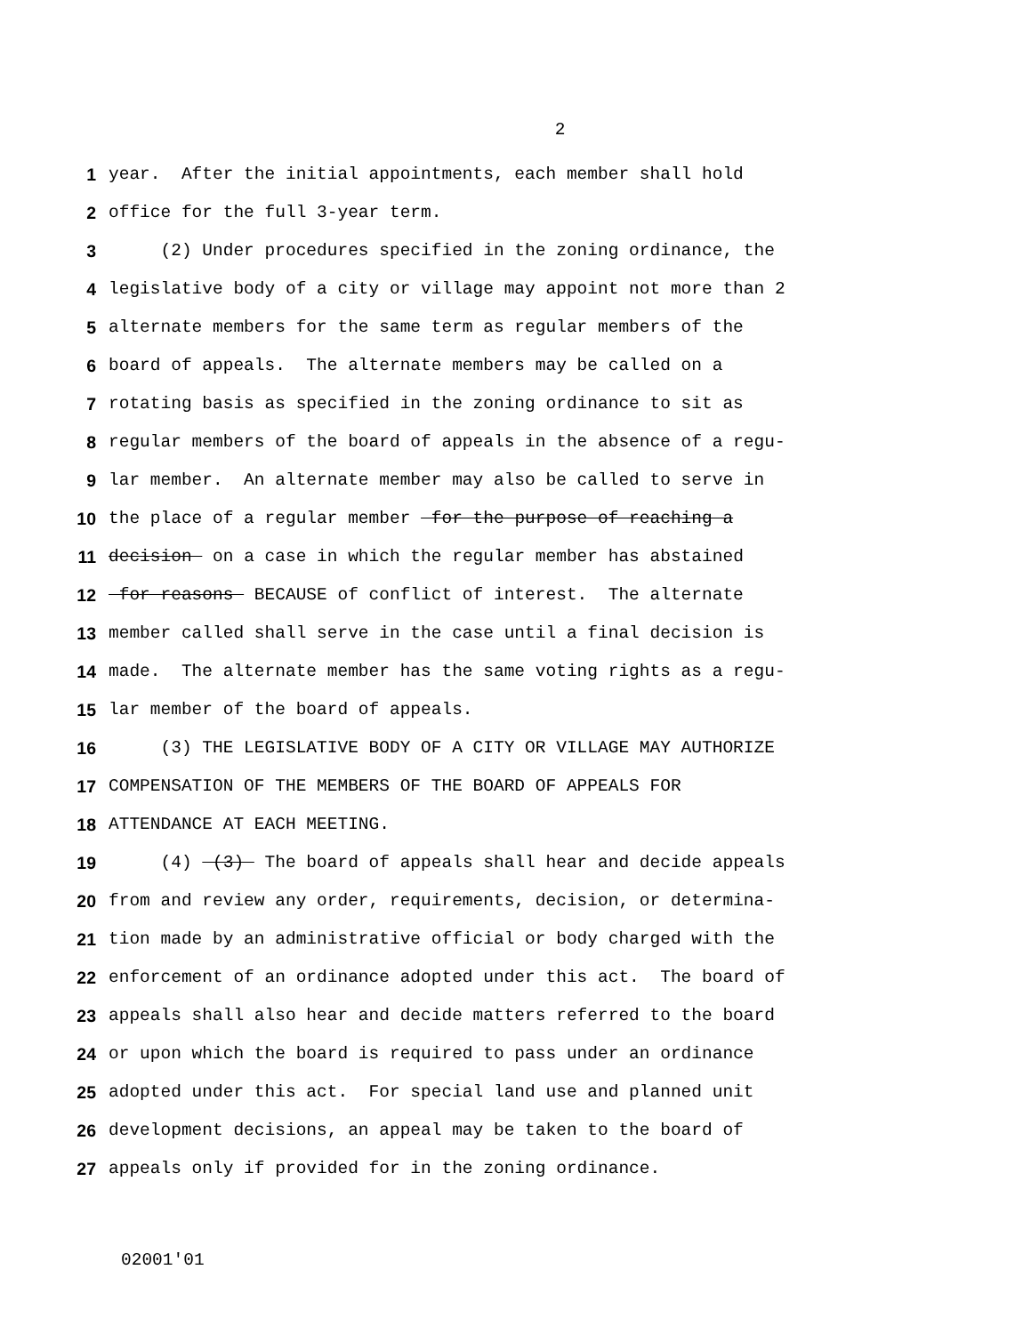2
1 year. After the initial appointments, each member shall hold
2 office for the full 3-year term.
3 (2) Under procedures specified in the zoning ordinance, the
4 legislative body of a city or village may appoint not more than 2
5 alternate members for the same term as regular members of the
6 board of appeals. The alternate members may be called on a
7 rotating basis as specified in the zoning ordinance to sit as
8 regular members of the board of appeals in the absence of a regu-
9 lar member. An alternate member may also be called to serve in
10 the place of a regular member for the purpose of reaching a
11 decision on a case in which the regular member has abstained
12 for reasons BECAUSE of conflict of interest. The alternate
13 member called shall serve in the case until a final decision is
14 made. The alternate member has the same voting rights as a regu-
15 lar member of the board of appeals.
16 (3) THE LEGISLATIVE BODY OF A CITY OR VILLAGE MAY AUTHORIZE
17 COMPENSATION OF THE MEMBERS OF THE BOARD OF APPEALS FOR
18 ATTENDANCE AT EACH MEETING.
19 (4) (3) The board of appeals shall hear and decide appeals
20 from and review any order, requirements, decision, or determina-
21 tion made by an administrative official or body charged with the
22 enforcement of an ordinance adopted under this act. The board of
23 appeals shall also hear and decide matters referred to the board
24 or upon which the board is required to pass under an ordinance
25 adopted under this act. For special land use and planned unit
26 development decisions, an appeal may be taken to the board of
27 appeals only if provided for in the zoning ordinance.
02001'01